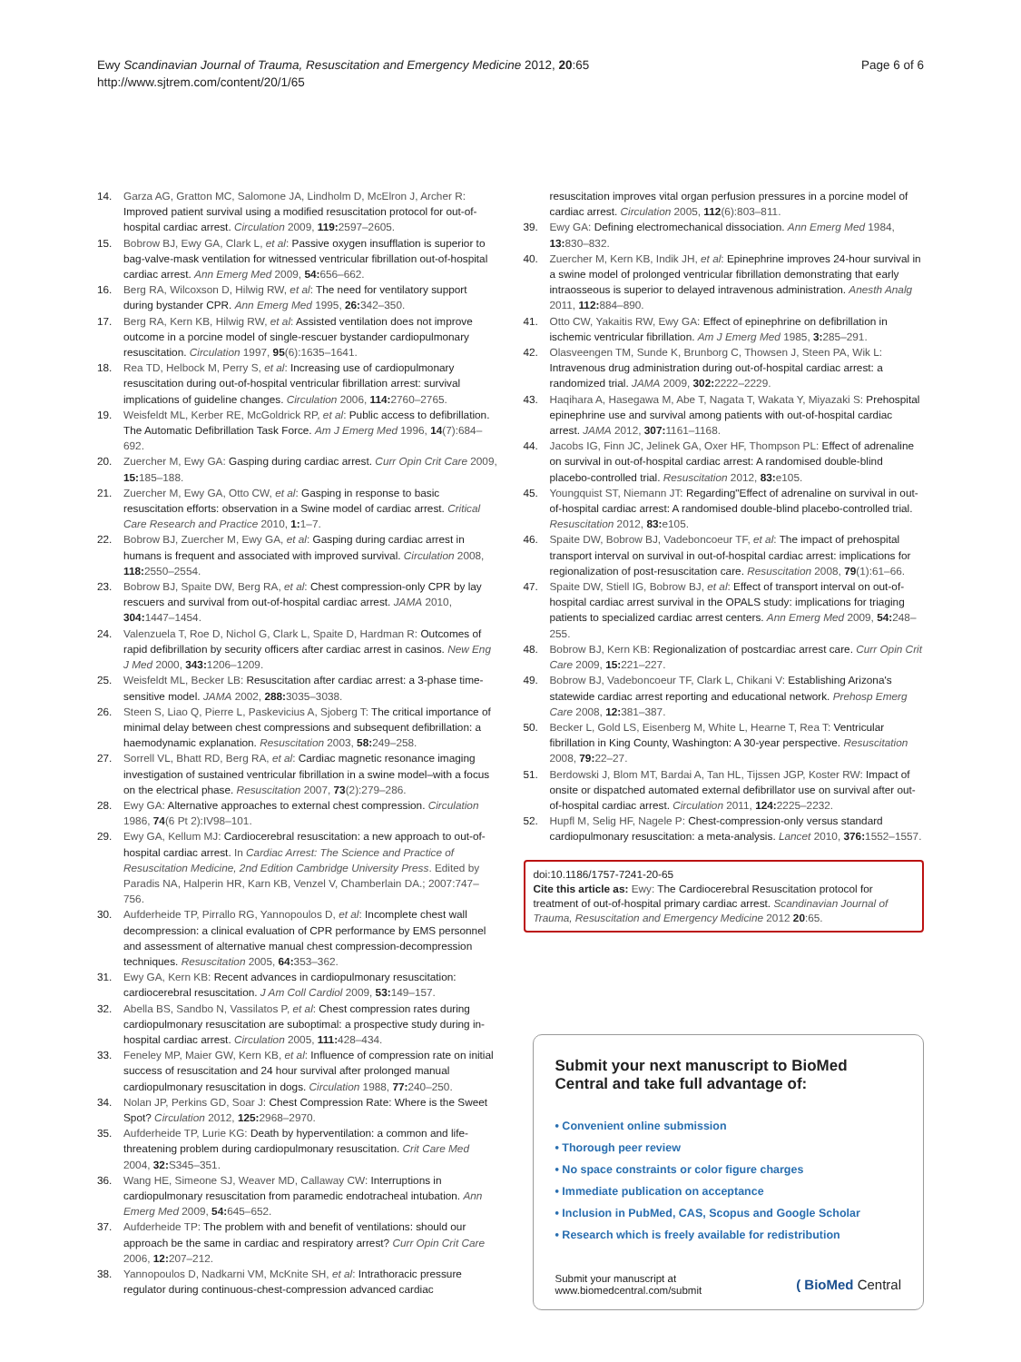Ewy Scandinavian Journal of Trauma, Resuscitation and Emergency Medicine 2012, 20:65
http://www.sjtrem.com/content/20/1/65
Page 6 of 6
14. Garza AG, Gratton MC, Salomone JA, Lindholm D, McElron J, Archer R: Improved patient survival using a modified resuscitation protocol for out-of-hospital cardiac arrest. Circulation 2009, 119: 2597–2605.
15. Bobrow BJ, Ewy GA, Clark L, et al: Passive oxygen insufflation is superior to bag-valve-mask ventilation for witnessed ventricular fibrillation out-of-hospital cardiac arrest. Ann Emerg Med 2009, 54: 656–662.
16. Berg RA, Wilcoxson D, Hilwig RW, et al: The need for ventilatory support during bystander CPR. Ann Emerg Med 1995, 26: 342–350.
17. Berg RA, Kern KB, Hilwig RW, et al: Assisted ventilation does not improve outcome in a porcine model of single-rescuer bystander cardiopulmonary resuscitation. Circulation 1997, 95(6):1635–1641.
18. Rea TD, Helbock M, Perry S, et al: Increasing use of cardiopulmonary resuscitation during out-of-hospital ventricular fibrillation arrest: survival implications of guideline changes. Circulation 2006, 114: 2760–2765.
19. Weisfeldt ML, Kerber RE, McGoldrick RP, et al: Public access to defibrillation. The Automatic Defibrillation Task Force. Am J Emerg Med 1996, 14(7):684–692.
20. Zuercher M, Ewy GA: Gasping during cardiac arrest. Curr Opin Crit Care 2009, 15: 185–188.
21. Zuercher M, Ewy GA, Otto CW, et al: Gasping in response to basic resuscitation efforts: observation in a Swine model of cardiac arrest. Critical Care Research and Practice 2010, 1: 1–7.
22. Bobrow BJ, Zuercher M, Ewy GA, et al: Gasping during cardiac arrest in humans is frequent and associated with improved survival. Circulation 2008, 118: 2550–2554.
23. Bobrow BJ, Spaite DW, Berg RA, et al: Chest compression-only CPR by lay rescuers and survival from out-of-hospital cardiac arrest. JAMA 2010, 304: 1447–1454.
24. Valenzuela T, Roe D, Nichol G, Clark L, Spaite D, Hardman R: Outcomes of rapid defibrillation by security officers after cardiac arrest in casinos. New Eng J Med 2000, 343: 1206–1209.
25. Weisfeldt ML, Becker LB: Resuscitation after cardiac arrest: a 3-phase time-sensitive model. JAMA 2002, 288: 3035–3038.
26. Steen S, Liao Q, Pierre L, Paskevicius A, Sjoberg T: The critical importance of minimal delay between chest compressions and subsequent defibrillation: a haemodynamic explanation. Resuscitation 2003, 58: 249–258.
27. Sorrell VL, Bhatt RD, Berg RA, et al: Cardiac magnetic resonance imaging investigation of sustained ventricular fibrillation in a swine model–with a focus on the electrical phase. Resuscitation 2007, 73(2):279–286.
28. Ewy GA: Alternative approaches to external chest compression. Circulation 1986, 74(6 Pt 2):IV98–101.
29. Ewy GA, Kellum MJ: Cardiocerebral resuscitation: a new approach to out-of-hospital cardiac arrest. In Cardiac Arrest: The Science and Practice of Resuscitation Medicine, 2nd Edition Cambridge University Press. Edited by Paradis NA, Halperin HR, Karn KB, Venzel V, Chamberlain DA.; 2007:747–756.
30. Aufderheide TP, Pirrallo RG, Yannopoulos D, et al: Incomplete chest wall decompression: a clinical evaluation of CPR performance by EMS personnel and assessment of alternative manual chest compression-decompression techniques. Resuscitation 2005, 64: 353–362.
31. Ewy GA, Kern KB: Recent advances in cardiopulmonary resuscitation: cardiocerebral resuscitation. J Am Coll Cardiol 2009, 53: 149–157.
32. Abella BS, Sandbo N, Vassilatos P, et al: Chest compression rates during cardiopulmonary resuscitation are suboptimal: a prospective study during in-hospital cardiac arrest. Circulation 2005, 111: 428–434.
33. Feneley MP, Maier GW, Kern KB, et al: Influence of compression rate on initial success of resuscitation and 24 hour survival after prolonged manual cardiopulmonary resuscitation in dogs. Circulation 1988, 77: 240–250.
34. Nolan JP, Perkins GD, Soar J: Chest Compression Rate: Where is the Sweet Spot? Circulation 2012, 125: 2968–2970.
35. Aufderheide TP, Lurie KG: Death by hyperventilation: a common and life-threatening problem during cardiopulmonary resuscitation. Crit Care Med 2004, 32: S345–351.
36. Wang HE, Simeone SJ, Weaver MD, Callaway CW: Interruptions in cardiopulmonary resuscitation from paramedic endotracheal intubation. Ann Emerg Med 2009, 54: 645–652.
37. Aufderheide TP: The problem with and benefit of ventilations: should our approach be the same in cardiac and respiratory arrest? Curr Opin Crit Care 2006, 12: 207–212.
38. Yannopoulos D, Nadkarni VM, McKnite SH, et al: Intrathoracic pressure regulator during continuous-chest-compression advanced cardiac
resuscitation improves vital organ perfusion pressures in a porcine model of cardiac arrest. Circulation 2005, 112(6):803–811.
39. Ewy GA: Defining electromechanical dissociation. Ann Emerg Med 1984, 13: 830–832.
40. Zuercher M, Kern KB, Indik JH, et al: Epinephrine improves 24-hour survival in a swine model of prolonged ventricular fibrillation demonstrating that early intraosseous is superior to delayed intravenous administration. Anesth Analg 2011, 112: 884–890.
41. Otto CW, Yakaitis RW, Ewy GA: Effect of epinephrine on defibrillation in ischemic ventricular fibrillation. Am J Emerg Med 1985, 3: 285–291.
42. Olasveengen TM, Sunde K, Brunborg C, Thowsen J, Steen PA, Wik L: Intravenous drug administration during out-of-hospital cardiac arrest: a randomized trial. JAMA 2009, 302: 2222–2229.
43. Haqihara A, Hasegawa M, Abe T, Nagata T, Wakata Y, Miyazaki S: Prehospital epinephrine use and survival among patients with out-of-hospital cardiac arrest. JAMA 2012, 307: 1161–1168.
44. Jacobs IG, Finn JC, Jelinek GA, Oxer HF, Thompson PL: Effect of adrenaline on survival in out-of-hospital cardiac arrest: A randomised double-blind placebo-controlled trial. Resuscitation 2012, 83: e105.
45. Youngquist ST, Niemann JT: Regarding"Effect of adrenaline on survival in out-of-hospital cardiac arrest: A randomised double-blind placebo-controlled trial. Resuscitation 2012, 83: e105.
46. Spaite DW, Bobrow BJ, Vadeboncoeur TF, et al: The impact of prehospital transport interval on survival in out-of-hospital cardiac arrest: implications for regionalization of post-resuscitation care. Resuscitation 2008, 79(1):61–66.
47. Spaite DW, Stiell IG, Bobrow BJ, et al: Effect of transport interval on out-of-hospital cardiac arrest survival in the OPALS study: implications for triaging patients to specialized cardiac arrest centers. Ann Emerg Med 2009, 54: 248–255.
48. Bobrow BJ, Kern KB: Regionalization of postcardiac arrest care. Curr Opin Crit Care 2009, 15: 221–227.
49. Bobrow BJ, Vadeboncoeur TF, Clark L, Chikani V: Establishing Arizona's statewide cardiac arrest reporting and educational network. Prehosp Emerg Care 2008, 12: 381–387.
50. Becker L, Gold LS, Eisenberg M, White L, Hearne T, Rea T: Ventricular fibrillation in King County, Washington: A 30-year perspective. Resuscitation 2008, 79: 22–27.
51. Berdowski J, Blom MT, Bardai A, Tan HL, Tijssen JGP, Koster RW: Impact of onsite or dispatched automated external defibrillator use on survival after out-of-hospital cardiac arrest. Circulation 2011, 124: 2225–2232.
52. Hupfl M, Selig HF, Nagele P: Chest-compression-only versus standard cardiopulmonary resuscitation: a meta-analysis. Lancet 2010, 376: 1552–1557.
doi:10.1186/1757-7241-20-65
Cite this article as: Ewy: The Cardiocerebral Resuscitation protocol for treatment of out-of-hospital primary cardiac arrest. Scandinavian Journal of Trauma, Resuscitation and Emergency Medicine 2012 20:65.
Submit your next manuscript to BioMed Central and take full advantage of:
• Convenient online submission
• Thorough peer review
• No space constraints or color figure charges
• Immediate publication on acceptance
• Inclusion in PubMed, CAS, Scopus and Google Scholar
• Research which is freely available for redistribution
Submit your manuscript at
www.biomedcentral.com/submit
( BioMed Central